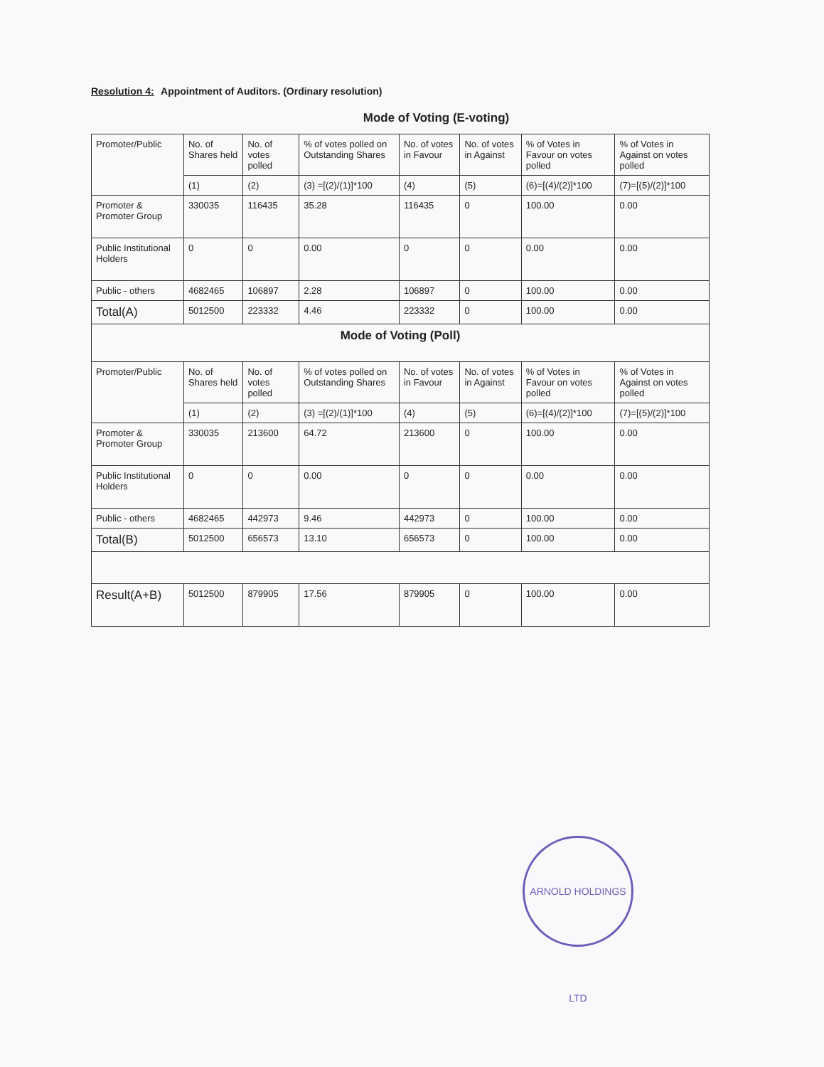Resolution 4: Appointment of Auditors. (Ordinary resolution)
Mode of Voting (E-voting)
| Promoter/Public | No. of Shares held | No. of votes polled | % of votes polled on Outstanding Shares | No. of votes in Favour | No. of votes in Against | % of Votes in Favour on votes polled | % of Votes in Against on votes polled |
| --- | --- | --- | --- | --- | --- | --- | --- |
| | (1) | (2) | (3) =[(2)/(1)]*100 | (4) | (5) | (6)=[(4)/(2)]*100 | (7)=[(5)/(2)]*100 |
| Promoter & Promoter Group | 330035 | 116435 | 35.28 | 116435 | 0 | 100.00 | 0.00 |
| Public Institutional Holders | 0 | 0 | 0.00 | 0 | 0 | 0.00 | 0.00 |
| Public - others | 4682465 | 106897 | 2.28 | 106897 | 0 | 100.00 | 0.00 |
| Total(A) | 5012500 | 223332 | 4.46 | 223332 | 0 | 100.00 | 0.00 |
| Mode of Voting (Poll) | | | | | | | |
| Promoter/Public | No. of Shares held | No. of votes polled | % of votes polled on Outstanding Shares | No. of votes in Favour | No. of votes in Against | % of Votes in Favour on votes polled | % of Votes in Against on votes polled |
| | (1) | (2) | (3) =[(2)/(1)]*100 | (4) | (5) | (6)=[(4)/(2)]*100 | (7)=[(5)/(2)]*100 |
| Promoter & Promoter Group | 330035 | 213600 | 64.72 | 213600 | 0 | 100.00 | 0.00 |
| Public Institutional Holders | 0 | 0 | 0.00 | 0 | 0 | 0.00 | 0.00 |
| Public - others | 4682465 | 442973 | 9.46 | 442973 | 0 | 100.00 | 0.00 |
| Total(B) | 5012500 | 656573 | 13.10 | 656573 | 0 | 100.00 | 0.00 |
| Result(A+B) | 5012500 | 879905 | 17.56 | 879905 | 0 | 100.00 | 0.00 |
ARNOLD HOLDINGS LTD